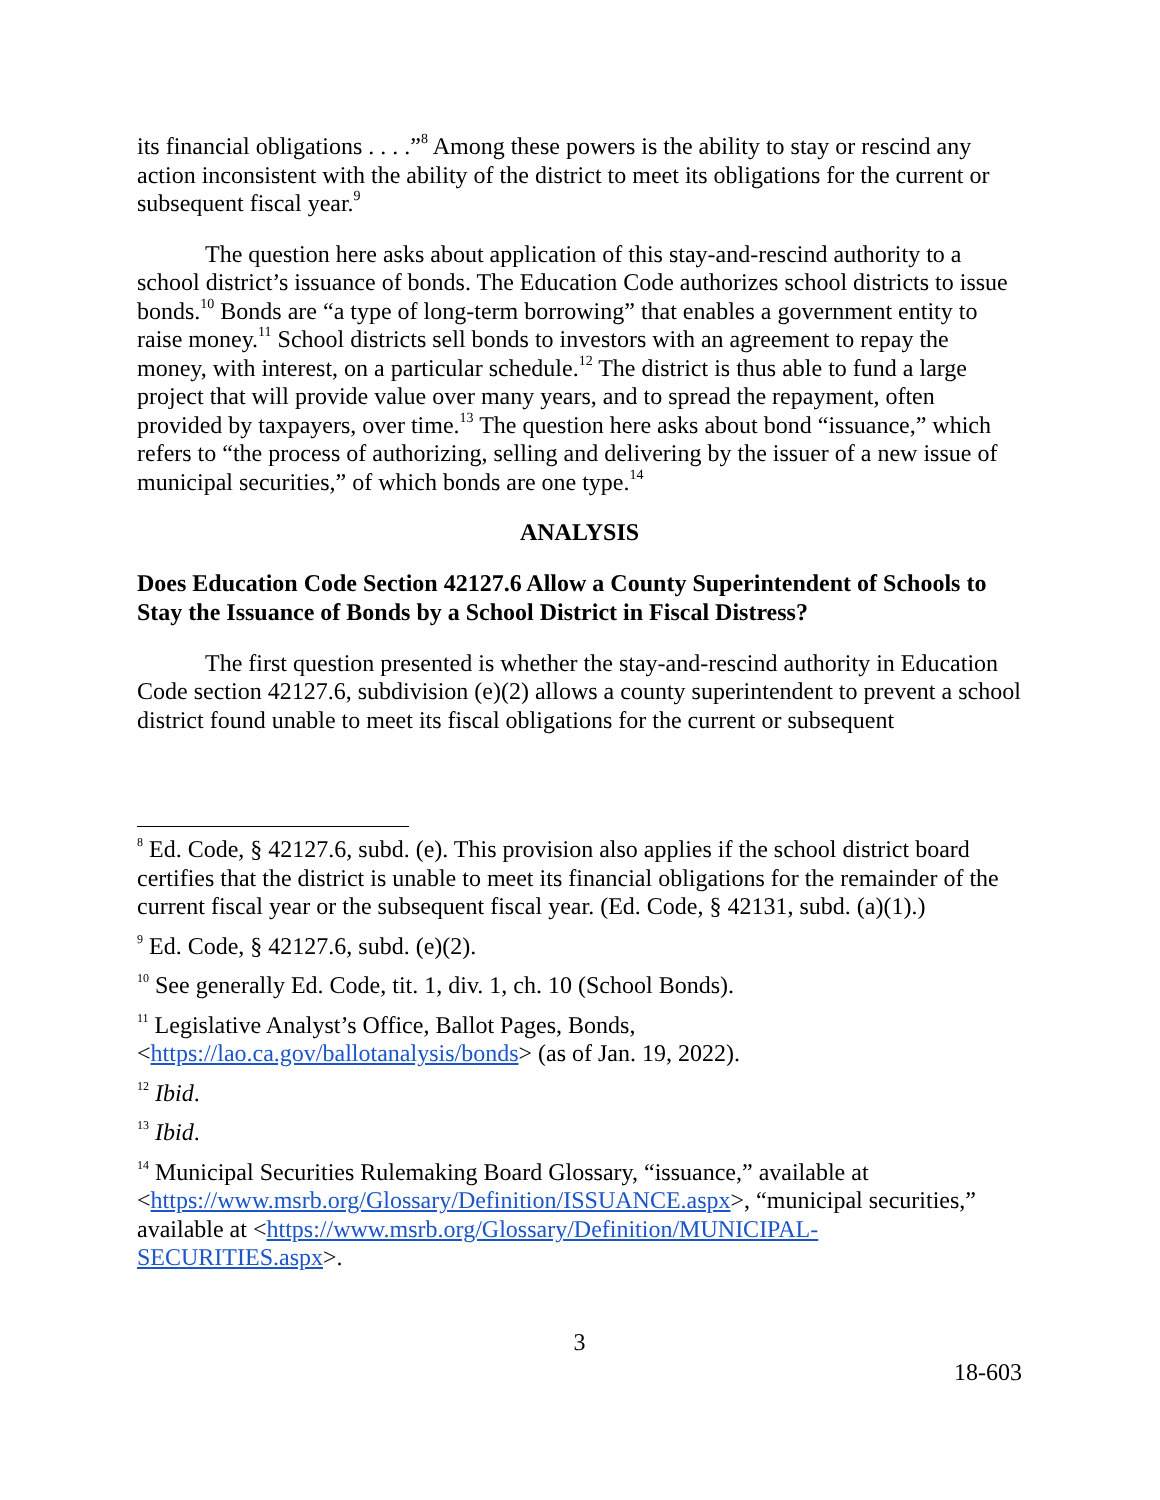its financial obligations . . . .”<sup>8</sup> Among these powers is the ability to stay or rescind any action inconsistent with the ability of the district to meet its obligations for the current or subsequent fiscal year.<sup>9</sup>
The question here asks about application of this stay-and-rescind authority to a school district’s issuance of bonds. The Education Code authorizes school districts to issue bonds.<sup>10</sup> Bonds are “a type of long-term borrowing” that enables a government entity to raise money.<sup>11</sup> School districts sell bonds to investors with an agreement to repay the money, with interest, on a particular schedule.<sup>12</sup> The district is thus able to fund a large project that will provide value over many years, and to spread the repayment, often provided by taxpayers, over time.<sup>13</sup> The question here asks about bond “issuance,” which refers to “the process of authorizing, selling and delivering by the issuer of a new issue of municipal securities,” of which bonds are one type.<sup>14</sup>
ANALYSIS
Does Education Code Section 42127.6 Allow a County Superintendent of Schools to Stay the Issuance of Bonds by a School District in Fiscal Distress?
The first question presented is whether the stay-and-rescind authority in Education Code section 42127.6, subdivision (e)(2) allows a county superintendent to prevent a school district found unable to meet its fiscal obligations for the current or subsequent
<sup>8</sup> Ed. Code, § 42127.6, subd. (e). This provision also applies if the school district board certifies that the district is unable to meet its financial obligations for the remainder of the current fiscal year or the subsequent fiscal year. (Ed. Code, § 42131, subd. (a)(1).)
<sup>9</sup> Ed. Code, § 42127.6, subd. (e)(2).
<sup>10</sup> See generally Ed. Code, tit. 1, div. 1, ch. 10 (School Bonds).
<sup>11</sup> Legislative Analyst’s Office, Ballot Pages, Bonds, <https://lao.ca.gov/ballotanalysis/bonds> (as of Jan. 19, 2022).
<sup>12</sup> Ibid.
<sup>13</sup> Ibid.
<sup>14</sup> Municipal Securities Rulemaking Board Glossary, “issuance,” available at <https://www.msrb.org/Glossary/Definition/ISSUANCE.aspx>, “municipal securities,” available at <https://www.msrb.org/Glossary/Definition/MUNICIPAL-SECURITIES.aspx>.
3
18-603